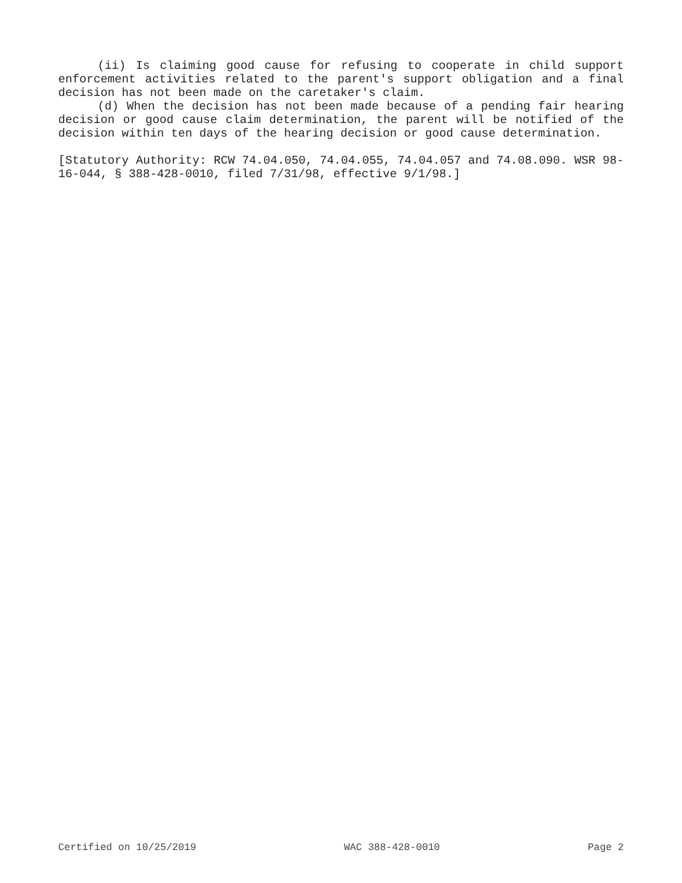(ii) Is claiming good cause for refusing to cooperate in child support enforcement activities related to the parent's support obligation and a final decision has not been made on the caretaker's claim.
(d) When the decision has not been made because of a pending fair hearing decision or good cause claim determination, the parent will be notified of the decision within ten days of the hearing decision or good cause determination.
[Statutory Authority: RCW 74.04.050, 74.04.055, 74.04.057 and 74.08.090. WSR 98-16-044, § 388-428-0010, filed 7/31/98, effective 9/1/98.]
Certified on 10/25/2019 WAC 388-428-0010 Page 2